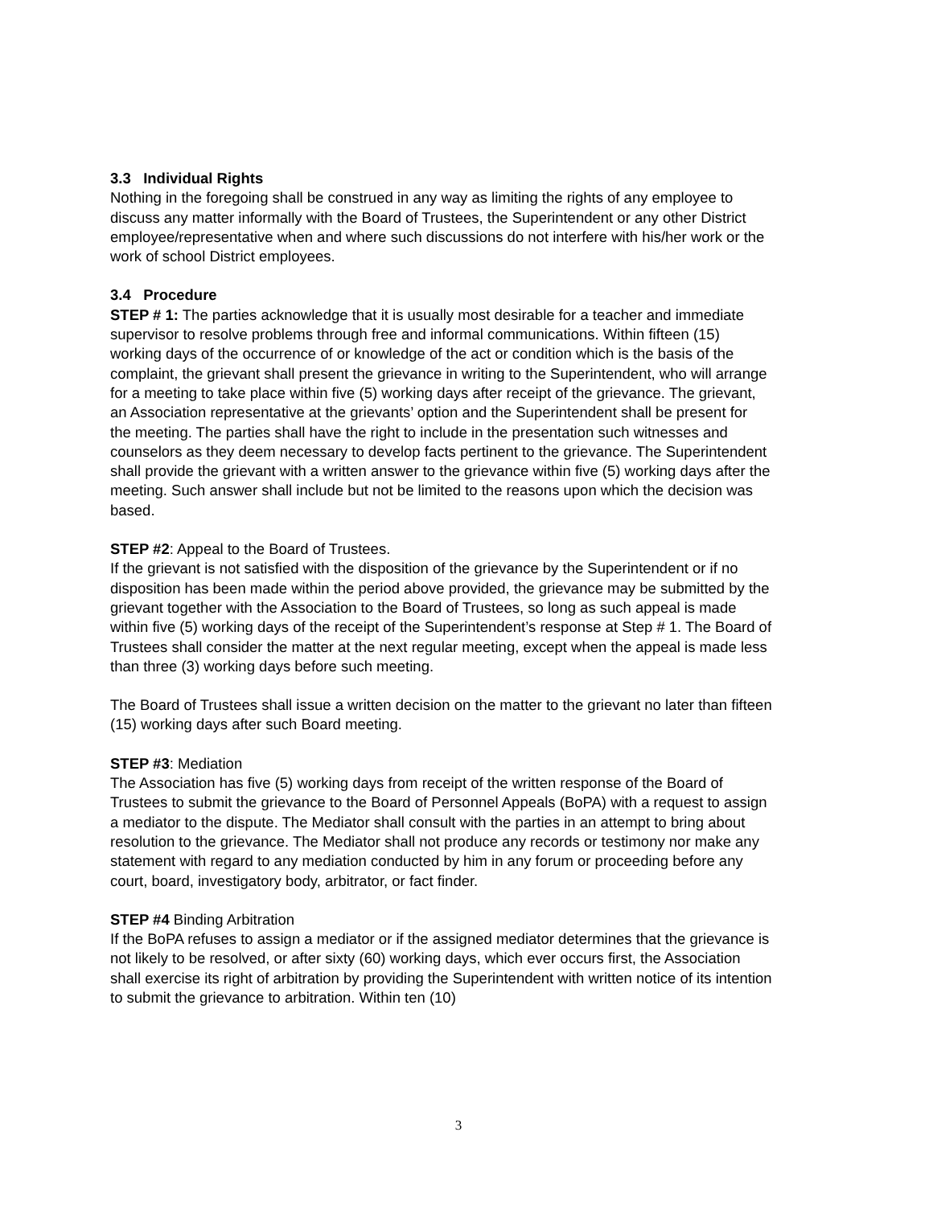3.3 Individual Rights
Nothing in the foregoing shall be construed in any way as limiting the rights of any employee to discuss any matter informally with the Board of Trustees, the Superintendent or any other District employee/representative when and where such discussions do not interfere with his/her work or the work of school District employees.
3.4 Procedure
STEP # 1: The parties acknowledge that it is usually most desirable for a teacher and immediate supervisor to resolve problems through free and informal communications. Within fifteen (15) working days of the occurrence of or knowledge of the act or condition which is the basis of the complaint, the grievant shall present the grievance in writing to the Superintendent, who will arrange for a meeting to take place within five (5) working days after receipt of the grievance. The grievant, an Association representative at the grievants’ option and the Superintendent shall be present for the meeting. The parties shall have the right to include in the presentation such witnesses and counselors as they deem necessary to develop facts pertinent to the grievance. The Superintendent shall provide the grievant with a written answer to the grievance within five (5) working days after the meeting. Such answer shall include but not be limited to the reasons upon which the decision was based.
STEP #2: Appeal to the Board of Trustees.
If the grievant is not satisfied with the disposition of the grievance by the Superintendent or if no disposition has been made within the period above provided, the grievance may be submitted by the grievant together with the Association to the Board of Trustees, so long as such appeal is made within five (5) working days of the receipt of the Superintendent’s response at Step # 1. The Board of Trustees shall consider the matter at the next regular meeting, except when the appeal is made less than three (3) working days before such meeting.
The Board of Trustees shall issue a written decision on the matter to the grievant no later than fifteen (15) working days after such Board meeting.
STEP #3: Mediation
The Association has five (5) working days from receipt of the written response of the Board of Trustees to submit the grievance to the Board of Personnel Appeals (BoPA) with a request to assign a mediator to the dispute. The Mediator shall consult with the parties in an attempt to bring about resolution to the grievance. The Mediator shall not produce any records or testimony nor make any statement with regard to any mediation conducted by him in any forum or proceeding before any court, board, investigatory body, arbitrator, or fact finder.
STEP #4 Binding Arbitration
If the BoPA refuses to assign a mediator or if the assigned mediator determines that the grievance is not likely to be resolved, or after sixty (60) working days, which ever occurs first, the Association shall exercise its right of arbitration by providing the Superintendent with written notice of its intention to submit the grievance to arbitration. Within ten (10)
3